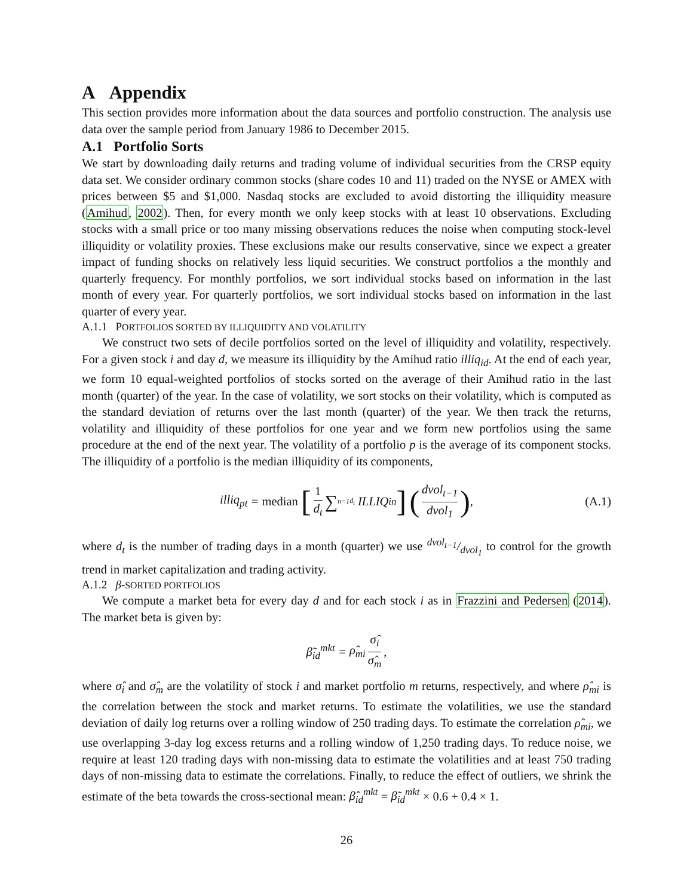A Appendix
This section provides more information about the data sources and portfolio construction. The analysis use data over the sample period from January 1986 to December 2015.
A.1 Portfolio Sorts
We start by downloading daily returns and trading volume of individual securities from the CRSP equity data set. We consider ordinary common stocks (share codes 10 and 11) traded on the NYSE or AMEX with prices between $5 and $1,000. Nasdaq stocks are excluded to avoid distorting the illiquidity measure (Amihud, 2002). Then, for every month we only keep stocks with at least 10 observations. Excluding stocks with a small price or too many missing observations reduces the noise when computing stock-level illiquidity or volatility proxies. These exclusions make our results conservative, since we expect a greater impact of funding shocks on relatively less liquid securities. We construct portfolios a the monthly and quarterly frequency. For monthly portfolios, we sort individual stocks based on information in the last month of every year. For quarterly portfolios, we sort individual stocks based on information in the last quarter of every year.
A.1.1 PORTFOLIOS SORTED BY ILLIQUIDITY AND VOLATILITY
We construct two sets of decile portfolios sorted on the level of illiquidity and volatility, respectively. For a given stock i and day d, we measure its illiquidity by the Amihud ratio illiq<sub>id</sub>. At the end of each year, we form 10 equal-weighted portfolios of stocks sorted on the average of their Amihud ratio in the last month (quarter) of the year. In the case of volatility, we sort stocks on their volatility, which is computed as the standard deviation of returns over the last month (quarter) of the year. We then track the returns, volatility and illiquidity of these portfolios for one year and we form new portfolios using the same procedure at the end of the next year. The volatility of a portfolio p is the average of its component stocks. The illiquidity of a portfolio is the median illiquidity of its components,
illiq<sub>pt</sub> = median [1 d<sub>t</sub> ∑<sub>n=1</sub><sup>d<sub>t</sub></sup> ILLIQ<sub>in</sub>] (dvol<sub>t−1</sub> dvol<sub>1</sub>), (A.1)
where d<sub>t</sub> is the number of trading days in a month (quarter) we use dvol<sub>t−1</sub>/dvol<sub>1</sub> to control for the growth trend in market capitalization and trading activity.
A.1.2 β-SORTED PORTFOLIOS
We compute a market beta for every day d and for each stock i as in Frazzini and Pedersen (2014). The market beta is given by:
β̃<sub>id</sub><sup>mkt</sup> = ρ̂<sub>mi</sub> σ̂<sub>i</sub> σ̂<sub>m</sub>,
where σ̂<sub>i</sub> and σ̂<sub>m</sub> are the volatility of stock i and market portfolio m returns, respectively, and where ρ̂<sub>mi</sub> is the correlation between the stock and market returns. To estimate the volatilities, we use the standard deviation of daily log returns over a rolling window of 250 trading days. To estimate the correlation ρ̂<sub>mi</sub>, we use overlapping 3-day log excess returns and a rolling window of 1,250 trading days. To reduce noise, we require at least 120 trading days with non-missing data to estimate the volatilities and at least 750 trading days of non-missing data to estimate the correlations. Finally, to reduce the effect of outliers, we shrink the estimate of the beta towards the cross-sectional mean: β̂<sub>id</sub><sup>mkt</sup> = β̃<sub>id</sub><sup>mkt</sup> × 0.6 + 0.4 × 1.
26